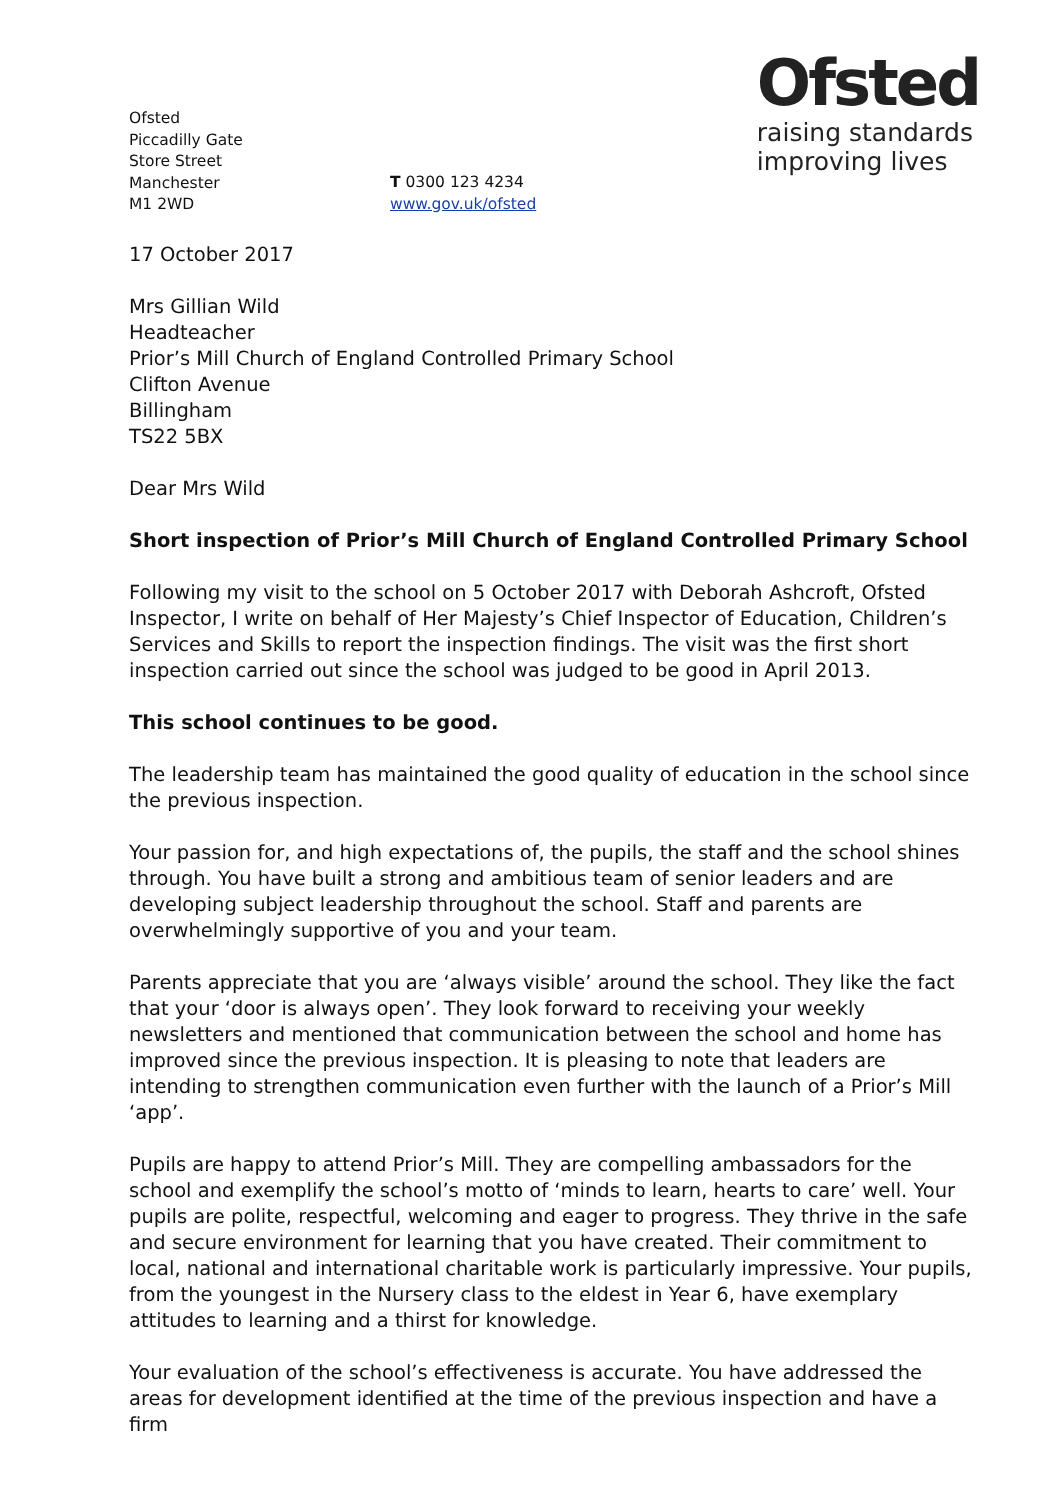Ofsted
Piccadilly Gate
Store Street
Manchester
M1 2WD
T 0300 123 4234
www.gov.uk/ofsted
Ofsted
raising standards
improving lives
17 October 2017
Mrs Gillian Wild
Headteacher
Prior’s Mill Church of England Controlled Primary School
Clifton Avenue
Billingham
TS22 5BX
Dear Mrs Wild
Short inspection of Prior’s Mill Church of England Controlled Primary School
Following my visit to the school on 5 October 2017 with Deborah Ashcroft, Ofsted Inspector, I write on behalf of Her Majesty’s Chief Inspector of Education, Children’s Services and Skills to report the inspection findings. The visit was the first short inspection carried out since the school was judged to be good in April 2013.
This school continues to be good.
The leadership team has maintained the good quality of education in the school since the previous inspection.
Your passion for, and high expectations of, the pupils, the staff and the school shines through. You have built a strong and ambitious team of senior leaders and are developing subject leadership throughout the school. Staff and parents are overwhelmingly supportive of you and your team.
Parents appreciate that you are ‘always visible’ around the school. They like the fact that your ‘door is always open’. They look forward to receiving your weekly newsletters and mentioned that communication between the school and home has improved since the previous inspection. It is pleasing to note that leaders are intending to strengthen communication even further with the launch of a Prior’s Mill ‘app’.
Pupils are happy to attend Prior’s Mill. They are compelling ambassadors for the school and exemplify the school’s motto of ‘minds to learn, hearts to care’ well. Your pupils are polite, respectful, welcoming and eager to progress. They thrive in the safe and secure environment for learning that you have created. Their commitment to local, national and international charitable work is particularly impressive. Your pupils, from the youngest in the Nursery class to the eldest in Year 6, have exemplary attitudes to learning and a thirst for knowledge.
Your evaluation of the school’s effectiveness is accurate. You have addressed the areas for development identified at the time of the previous inspection and have a firm